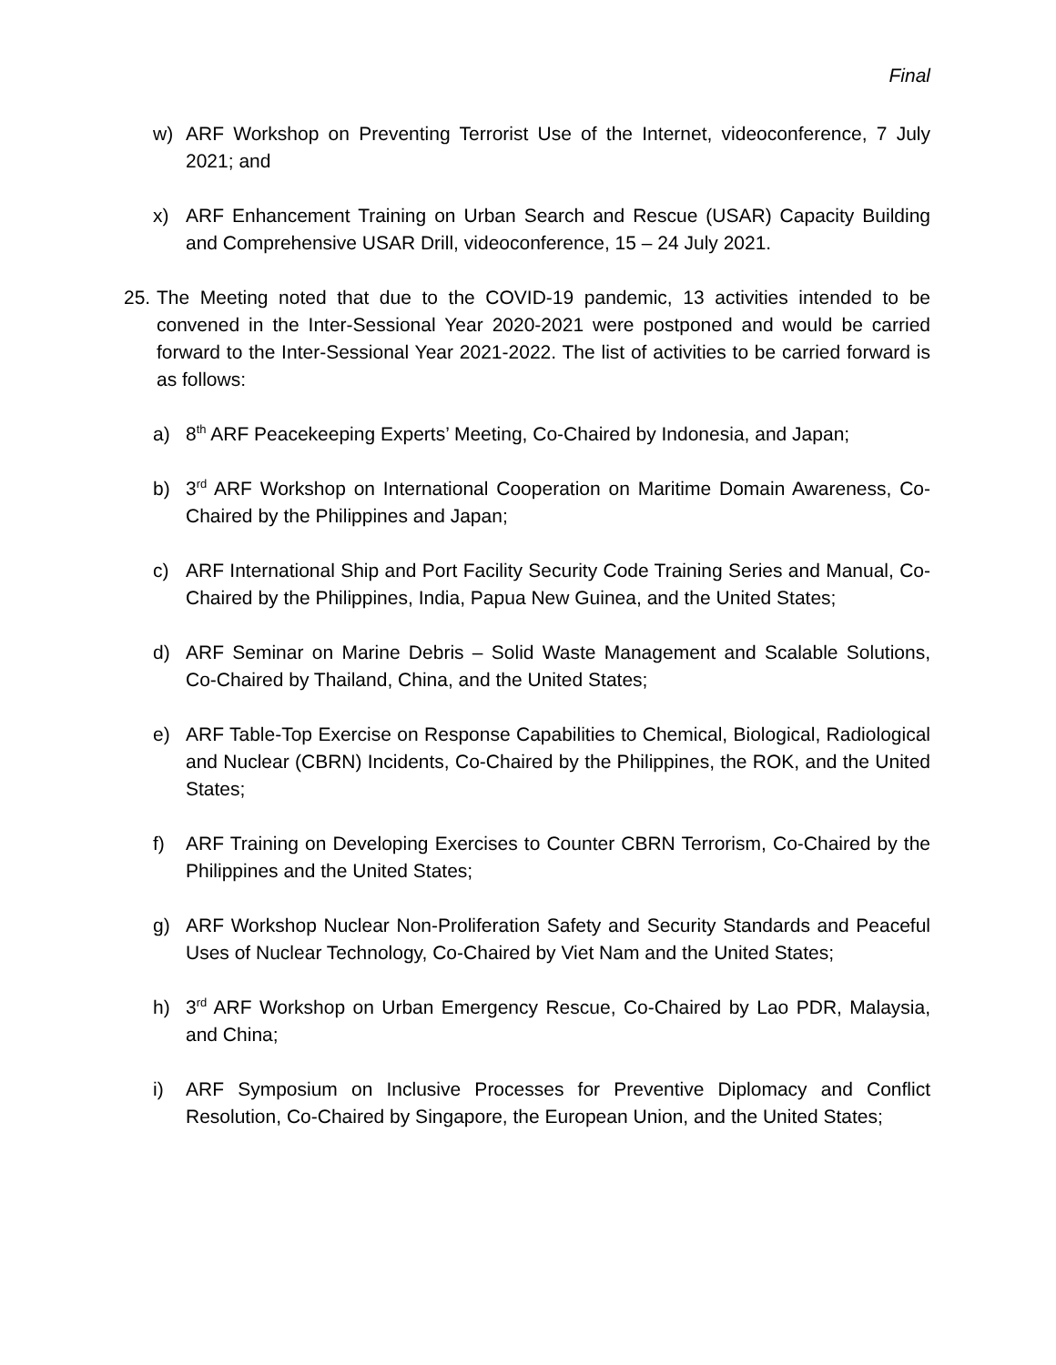Final
w) ARF Workshop on Preventing Terrorist Use of the Internet, videoconference, 7 July 2021; and
x) ARF Enhancement Training on Urban Search and Rescue (USAR) Capacity Building and Comprehensive USAR Drill, videoconference, 15 – 24 July 2021.
25. The Meeting noted that due to the COVID-19 pandemic, 13 activities intended to be convened in the Inter-Sessional Year 2020-2021 were postponed and would be carried forward to the Inter-Sessional Year 2021-2022. The list of activities to be carried forward is as follows:
a) 8<sup>th</sup> ARF Peacekeeping Experts’ Meeting, Co-Chaired by Indonesia, and Japan;
b) 3<sup>rd</sup> ARF Workshop on International Cooperation on Maritime Domain Awareness, Co-Chaired by the Philippines and Japan;
c) ARF International Ship and Port Facility Security Code Training Series and Manual, Co-Chaired by the Philippines, India, Papua New Guinea, and the United States;
d) ARF Seminar on Marine Debris – Solid Waste Management and Scalable Solutions, Co-Chaired by Thailand, China, and the United States;
e) ARF Table-Top Exercise on Response Capabilities to Chemical, Biological, Radiological and Nuclear (CBRN) Incidents, Co-Chaired by the Philippines, the ROK, and the United States;
f) ARF Training on Developing Exercises to Counter CBRN Terrorism, Co-Chaired by the Philippines and the United States;
g) ARF Workshop Nuclear Non-Proliferation Safety and Security Standards and Peaceful Uses of Nuclear Technology, Co-Chaired by Viet Nam and the United States;
h) 3<sup>rd</sup> ARF Workshop on Urban Emergency Rescue, Co-Chaired by Lao PDR, Malaysia, and China;
i) ARF Symposium on Inclusive Processes for Preventive Diplomacy and Conflict Resolution, Co-Chaired by Singapore, the European Union, and the United States;